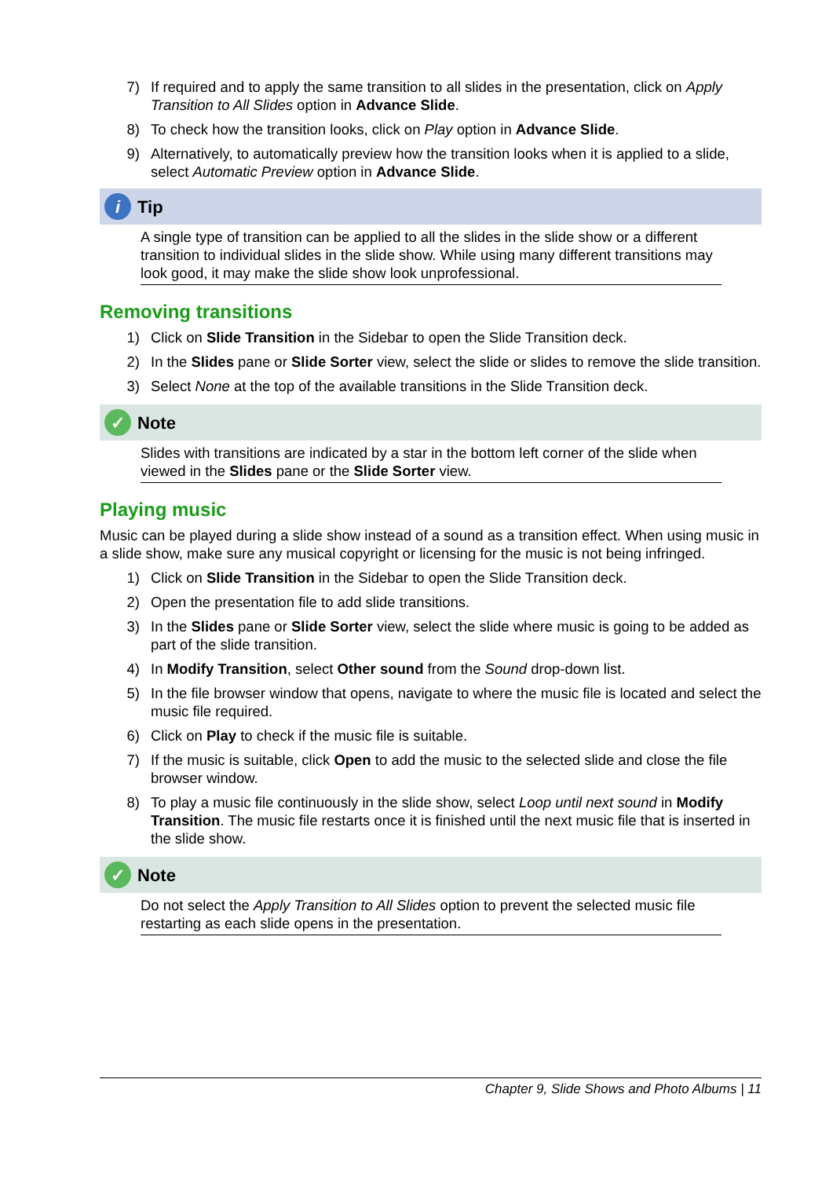7) If required and to apply the same transition to all slides in the presentation, click on Apply Transition to All Slides option in Advance Slide.
8) To check how the transition looks, click on Play option in Advance Slide.
9) Alternatively, to automatically preview how the transition looks when it is applied to a slide, select Automatic Preview option in Advance Slide.
i Tip
A single type of transition can be applied to all the slides in the slide show or a different transition to individual slides in the slide show. While using many different transitions may look good, it may make the slide show look unprofessional.
Removing transitions
1) Click on Slide Transition in the Sidebar to open the Slide Transition deck.
2) In the Slides pane or Slide Sorter view, select the slide or slides to remove the slide transition.
3) Select None at the top of the available transitions in the Slide Transition deck.
✓ Note
Slides with transitions are indicated by a star in the bottom left corner of the slide when viewed in the Slides pane or the Slide Sorter view.
Playing music
Music can be played during a slide show instead of a sound as a transition effect. When using music in a slide show, make sure any musical copyright or licensing for the music is not being infringed.
1) Click on Slide Transition in the Sidebar to open the Slide Transition deck.
2) Open the presentation file to add slide transitions.
3) In the Slides pane or Slide Sorter view, select the slide where music is going to be added as part of the slide transition.
4) In Modify Transition, select Other sound from the Sound drop-down list.
5) In the file browser window that opens, navigate to where the music file is located and select the music file required.
6) Click on Play to check if the music file is suitable.
7) If the music is suitable, click Open to add the music to the selected slide and close the file browser window.
8) To play a music file continuously in the slide show, select Loop until next sound in Modify Transition. The music file restarts once it is finished until the next music file that is inserted in the slide show.
✓ Note
Do not select the Apply Transition to All Slides option to prevent the selected music file restarting as each slide opens in the presentation.
Chapter 9, Slide Shows and Photo Albums | 11